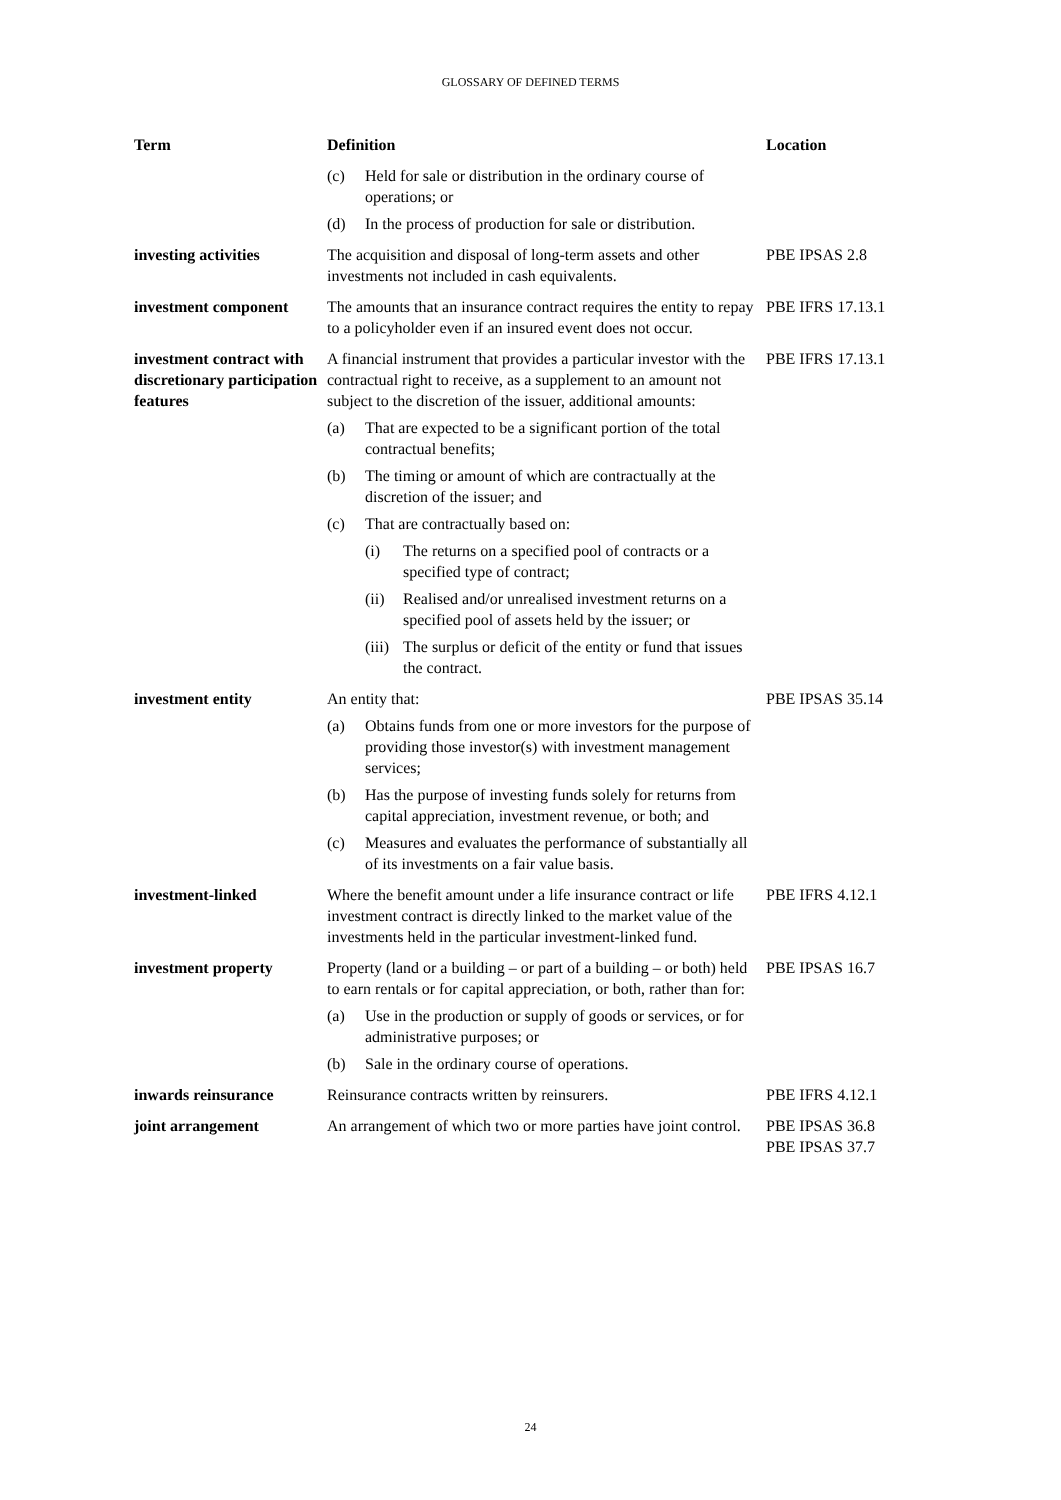GLOSSARY OF DEFINED TERMS
| Term | Definition | Location |
| --- | --- | --- |
| | (c) Held for sale or distribution in the ordinary course of operations; or (d) In the process of production for sale or distribution. | |
| investing activities | The acquisition and disposal of long-term assets and other investments not included in cash equivalents. | PBE IPSAS 2.8 |
| investment component | The amounts that an insurance contract requires the entity to repay to a policyholder even if an insured event does not occur. | PBE IFRS 17.13.1 |
| investment contract with discretionary participation features | A financial instrument that provides a particular investor with the contractual right to receive, as a supplement to an amount not subject to the discretion of the issuer, additional amounts: (a) That are expected to be a significant portion of the total contractual benefits; (b) The timing or amount of which are contractually at the discretion of the issuer; and (c) That are contractually based on: (i) The returns on a specified pool of contracts or a specified type of contract; (ii) Realised and/or unrealised investment returns on a specified pool of assets held by the issuer; or (iii) The surplus or deficit of the entity or fund that issues the contract. | PBE IFRS 17.13.1 |
| investment entity | An entity that: (a) Obtains funds from one or more investors for the purpose of providing those investor(s) with investment management services; (b) Has the purpose of investing funds solely for returns from capital appreciation, investment revenue, or both; and (c) Measures and evaluates the performance of substantially all of its investments on a fair value basis. | PBE IPSAS 35.14 |
| investment-linked | Where the benefit amount under a life insurance contract or life investment contract is directly linked to the market value of the investments held in the particular investment-linked fund. | PBE IFRS 4.12.1 |
| investment property | Property (land or a building – or part of a building – or both) held to earn rentals or for capital appreciation, or both, rather than for: (a) Use in the production or supply of goods or services, or for administrative purposes; or (b) Sale in the ordinary course of operations. | PBE IPSAS 16.7 |
| inwards reinsurance | Reinsurance contracts written by reinsurers. | PBE IFRS 4.12.1 |
| joint arrangement | An arrangement of which two or more parties have joint control. | PBE IPSAS 36.8 PBE IPSAS 37.7 |
24